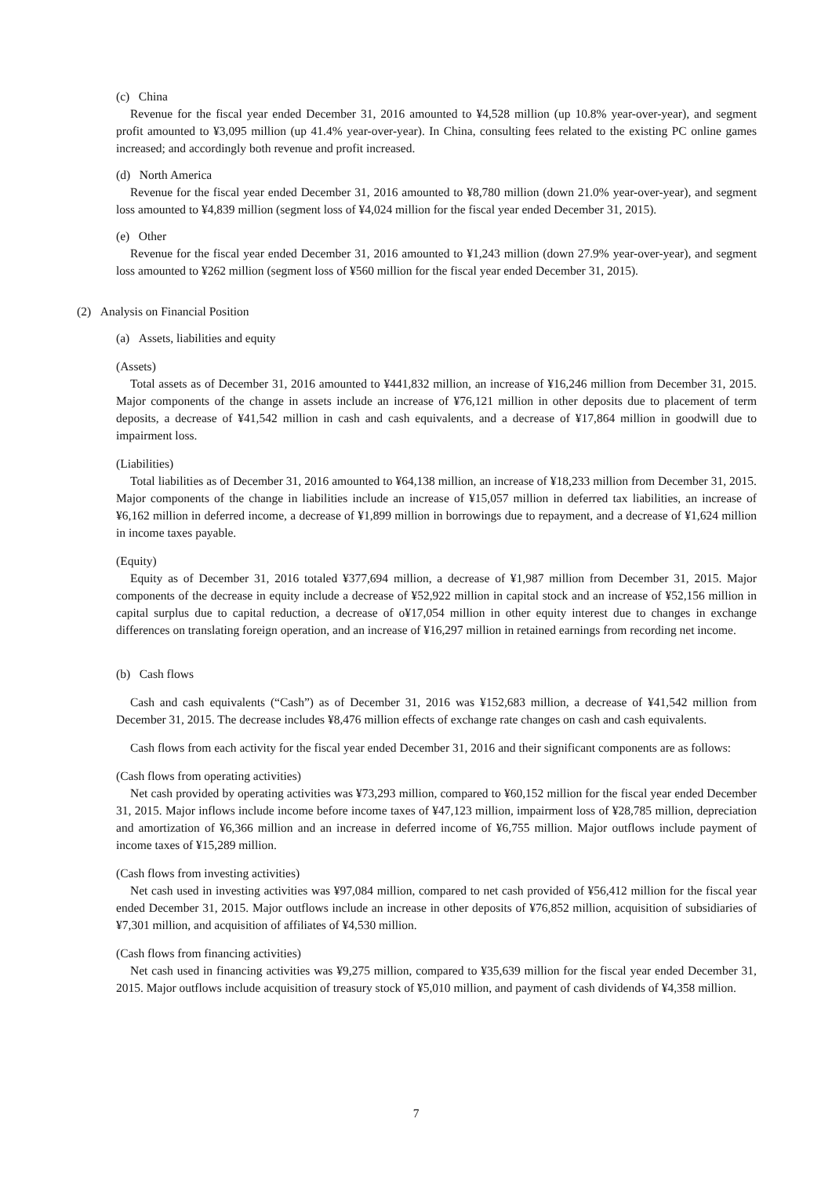(c) China
Revenue for the fiscal year ended December 31, 2016 amounted to ¥4,528 million (up 10.8% year-over-year), and segment profit amounted to ¥3,095 million (up 41.4% year-over-year). In China, consulting fees related to the existing PC online games increased; and accordingly both revenue and profit increased.
(d) North America
Revenue for the fiscal year ended December 31, 2016 amounted to ¥8,780 million (down 21.0% year-over-year), and segment loss amounted to ¥4,839 million (segment loss of ¥4,024 million for the fiscal year ended December 31, 2015).
(e) Other
Revenue for the fiscal year ended December 31, 2016 amounted to ¥1,243 million (down 27.9% year-over-year), and segment loss amounted to ¥262 million (segment loss of ¥560 million for the fiscal year ended December 31, 2015).
(2) Analysis on Financial Position
(a) Assets, liabilities and equity
(Assets)
Total assets as of December 31, 2016 amounted to ¥441,832 million, an increase of ¥16,246 million from December 31, 2015. Major components of the change in assets include an increase of ¥76,121 million in other deposits due to placement of term deposits, a decrease of ¥41,542 million in cash and cash equivalents, and a decrease of ¥17,864 million in goodwill due to impairment loss.
(Liabilities)
Total liabilities as of December 31, 2016 amounted to ¥64,138 million, an increase of ¥18,233 million from December 31, 2015. Major components of the change in liabilities include an increase of ¥15,057 million in deferred tax liabilities, an increase of ¥6,162 million in deferred income, a decrease of ¥1,899 million in borrowings due to repayment, and a decrease of ¥1,624 million in income taxes payable.
(Equity)
Equity as of December 31, 2016 totaled ¥377,694 million, a decrease of ¥1,987 million from December 31, 2015. Major components of the decrease in equity include a decrease of ¥52,922 million in capital stock and an increase of ¥52,156 million in capital surplus due to capital reduction, a decrease of o¥17,054 million in other equity interest due to changes in exchange differences on translating foreign operation, and an increase of ¥16,297 million in retained earnings from recording net income.
(b) Cash flows
Cash and cash equivalents (“Cash”) as of December 31, 2016 was ¥152,683 million, a decrease of ¥41,542 million from December 31, 2015. The decrease includes ¥8,476 million effects of exchange rate changes on cash and cash equivalents.
Cash flows from each activity for the fiscal year ended December 31, 2016 and their significant components are as follows:
(Cash flows from operating activities)
Net cash provided by operating activities was ¥73,293 million, compared to ¥60,152 million for the fiscal year ended December 31, 2015. Major inflows include income before income taxes of ¥47,123 million, impairment loss of ¥28,785 million, depreciation and amortization of ¥6,366 million and an increase in deferred income of ¥6,755 million. Major outflows include payment of income taxes of ¥15,289 million.
(Cash flows from investing activities)
Net cash used in investing activities was ¥97,084 million, compared to net cash provided of ¥56,412 million for the fiscal year ended December 31, 2015. Major outflows include an increase in other deposits of ¥76,852 million, acquisition of subsidiaries of ¥7,301 million, and acquisition of affiliates of ¥4,530 million.
(Cash flows from financing activities)
Net cash used in financing activities was ¥9,275 million, compared to ¥35,639 million for the fiscal year ended December 31, 2015. Major outflows include acquisition of treasury stock of ¥5,010 million, and payment of cash dividends of ¥4,358 million.
7